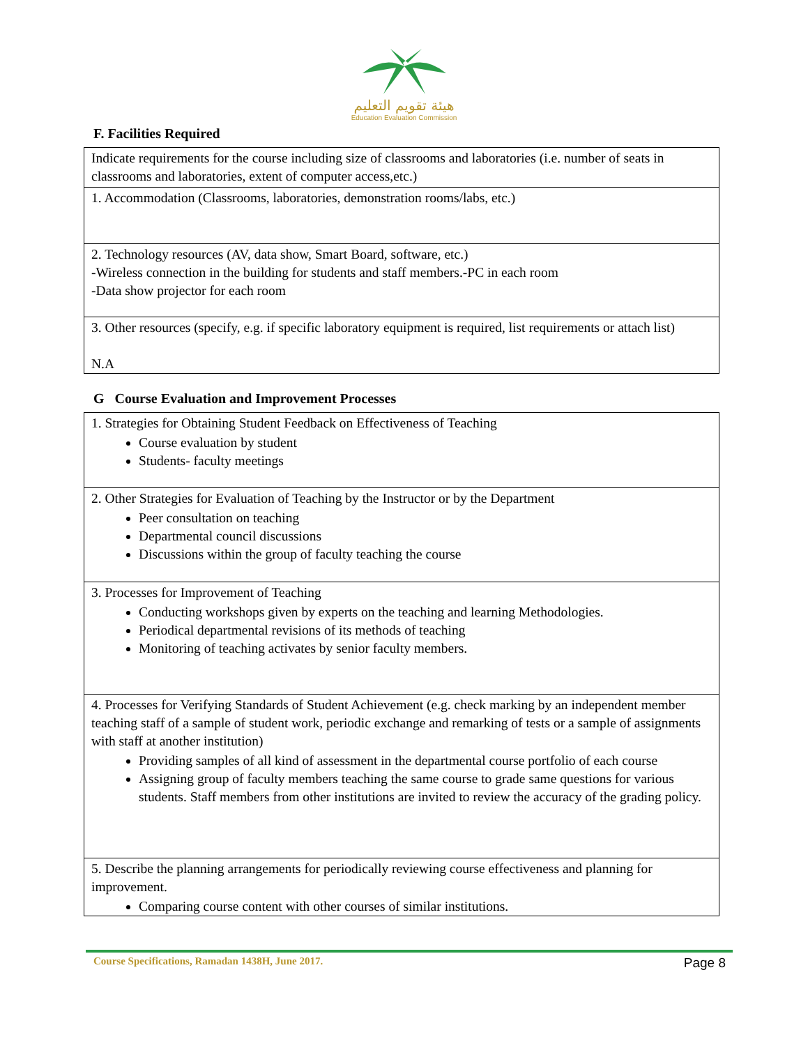هيئة تقويم التعليم
Education Evaluation Commission
F. Facilities Required
| Indicate requirements for the course including size of classrooms and laboratories (i.e. number of seats in classrooms and laboratories, extent of computer access,etc.) |
| 1. Accommodation (Classrooms, laboratories, demonstration rooms/labs, etc.) |
| 2. Technology resources (AV, data show, Smart Board, software, etc.) -Wireless connection in the building for students and staff members.-PC in each room -Data show projector for each room |
| 3. Other resources (specify, e.g. if specific laboratory equipment is required, list requirements or attach list) N.A |
G Course Evaluation and Improvement Processes
| 1. Strategies for Obtaining Student Feedback on Effectiveness of Teaching Course evaluation by student Students- faculty meetings |
| 2. Other Strategies for Evaluation of Teaching by the Instructor or by the Department Peer consultation on teaching Departmental council discussions Discussions within the group of faculty teaching the course |
| 3. Processes for Improvement of Teaching Conducting workshops given by experts on the teaching and learning Methodologies. Periodical departmental revisions of its methods of teaching Monitoring of teaching activates by senior faculty members. |
| 4. Processes for Verifying Standards of Student Achievement (e.g. check marking by an independent member teaching staff of a sample of student work, periodic exchange and remarking of tests or a sample of assignments with staff at another institution) Providing samples of all kind of assessment in the departmental course portfolio of each course Assigning group of faculty members teaching the same course to grade same questions for various students. Staff members from other institutions are invited to review the accuracy of the grading policy. |
| 5. Describe the planning arrangements for periodically reviewing course effectiveness and planning for improvement. Comparing course content with other courses of similar institutions. |
Course Specifications, Ramadan 1438H, June 2017. Page 8